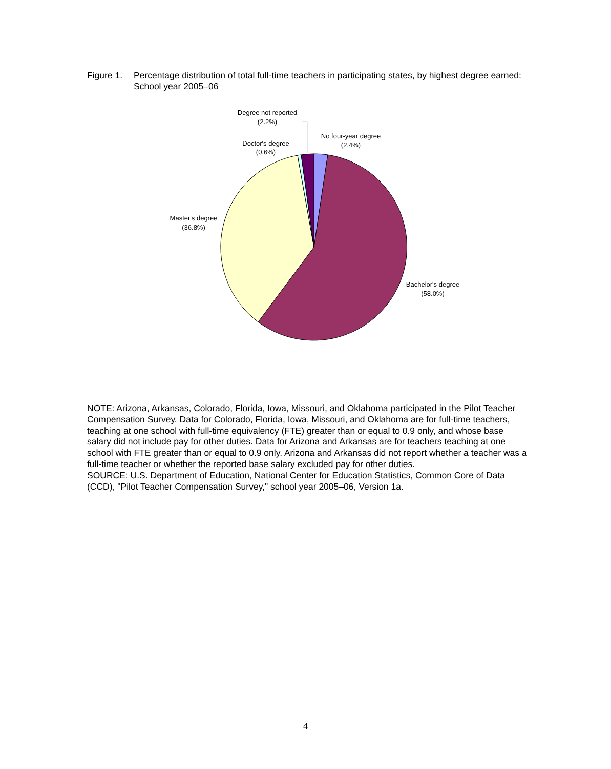Figure 1. Percentage distribution of total full-time teachers in participating states, by highest degree earned: School year 2005–06
Degree not reported
(2.2%)
Doctor's degree
(0.6%)
No four-year degree
(2.4%)
Master's degree
(36.8%)
Bachelor's degree
(58.0%)
NOTE: Arizona, Arkansas, Colorado, Florida, Iowa, Missouri, and Oklahoma participated in the Pilot Teacher Compensation Survey. Data for Colorado, Florida, Iowa, Missouri, and Oklahoma are for full-time teachers, teaching at one school with full-time equivalency (FTE) greater than or equal to 0.9 only, and whose base salary did not include pay for other duties. Data for Arizona and Arkansas are for teachers teaching at one school with FTE greater than or equal to 0.9 only. Arizona and Arkansas did not report whether a teacher was a full-time teacher or whether the reported base salary excluded pay for other duties.
SOURCE: U.S. Department of Education, National Center for Education Statistics, Common Core of Data (CCD), "Pilot Teacher Compensation Survey," school year 2005–06, Version 1a.
4